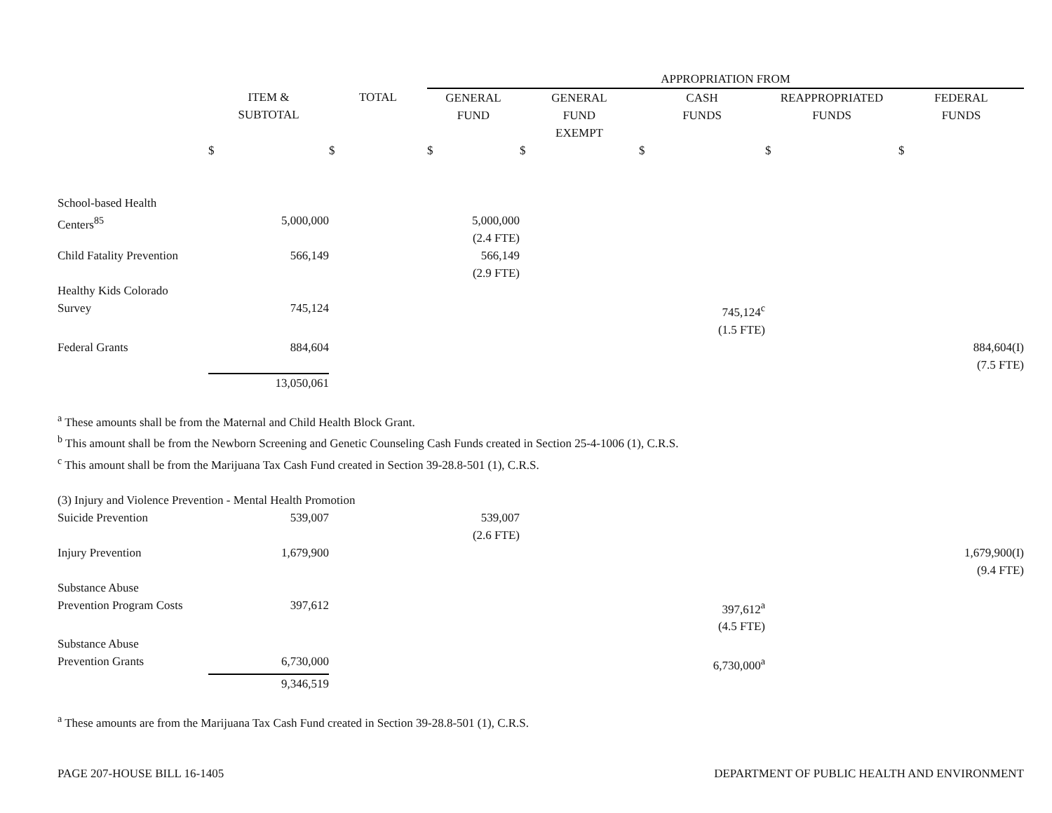| | | | APPROPRIATION FROM | | | | |
| | ITEM & SUBTOTAL | TOTAL | GENERAL FUND | GENERAL FUND EXEMPT | CASH FUNDS | REAPPROPRIATED FUNDS | FEDERAL FUNDS |
| | $ | $ | $ | $ | $ | $ | $ |
| School-based Health Centers<sup>85</sup> | 5,000,000 | | 5,000,000 (2.4 FTE) | | | | |
| Child Fatality Prevention | 566,149 | | 566,149 (2.9 FTE) | | | | |
| Healthy Kids Colorado Survey | 745,124 | | | | 745,124<sup>c</sup> (1.5 FTE) | | |
| Federal Grants | 884,604 | | | | | | 884,604(I) (7.5 FTE) |
| | 13,050,061 | | | | | | |
<sup>a</sup> These amounts shall be from the Maternal and Child Health Block Grant.
<sup>b</sup> This amount shall be from the Newborn Screening and Genetic Counseling Cash Funds created in Section 25-4-1006 (1), C.R.S.
<sup>c</sup> This amount shall be from the Marijuana Tax Cash Fund created in Section 39-28.8-501 (1), C.R.S.
| (3) Injury and Violence Prevention - Mental Health Promotion | | | | | | | |
| Suicide Prevention | 539,007 | | 539,007 (2.6 FTE) | | | | |
| Injury Prevention | 1,679,900 | | | | | | 1,679,900(I) (9.4 FTE) |
| Substance Abuse Prevention Program Costs | 397,612 | | | | 397,612<sup>a</sup> (4.5 FTE) | | |
| Substance Abuse Prevention Grants | 6,730,000 | | | | 6,730,000<sup>a</sup> | | |
| | 9,346,519 | | | | | | |
<sup>a</sup> These amounts are from the Marijuana Tax Cash Fund created in Section 39-28.8-501 (1), C.R.S.
PAGE 207-HOUSE BILL 16-1405 DEPARTMENT OF PUBLIC HEALTH AND ENVIRONMENT